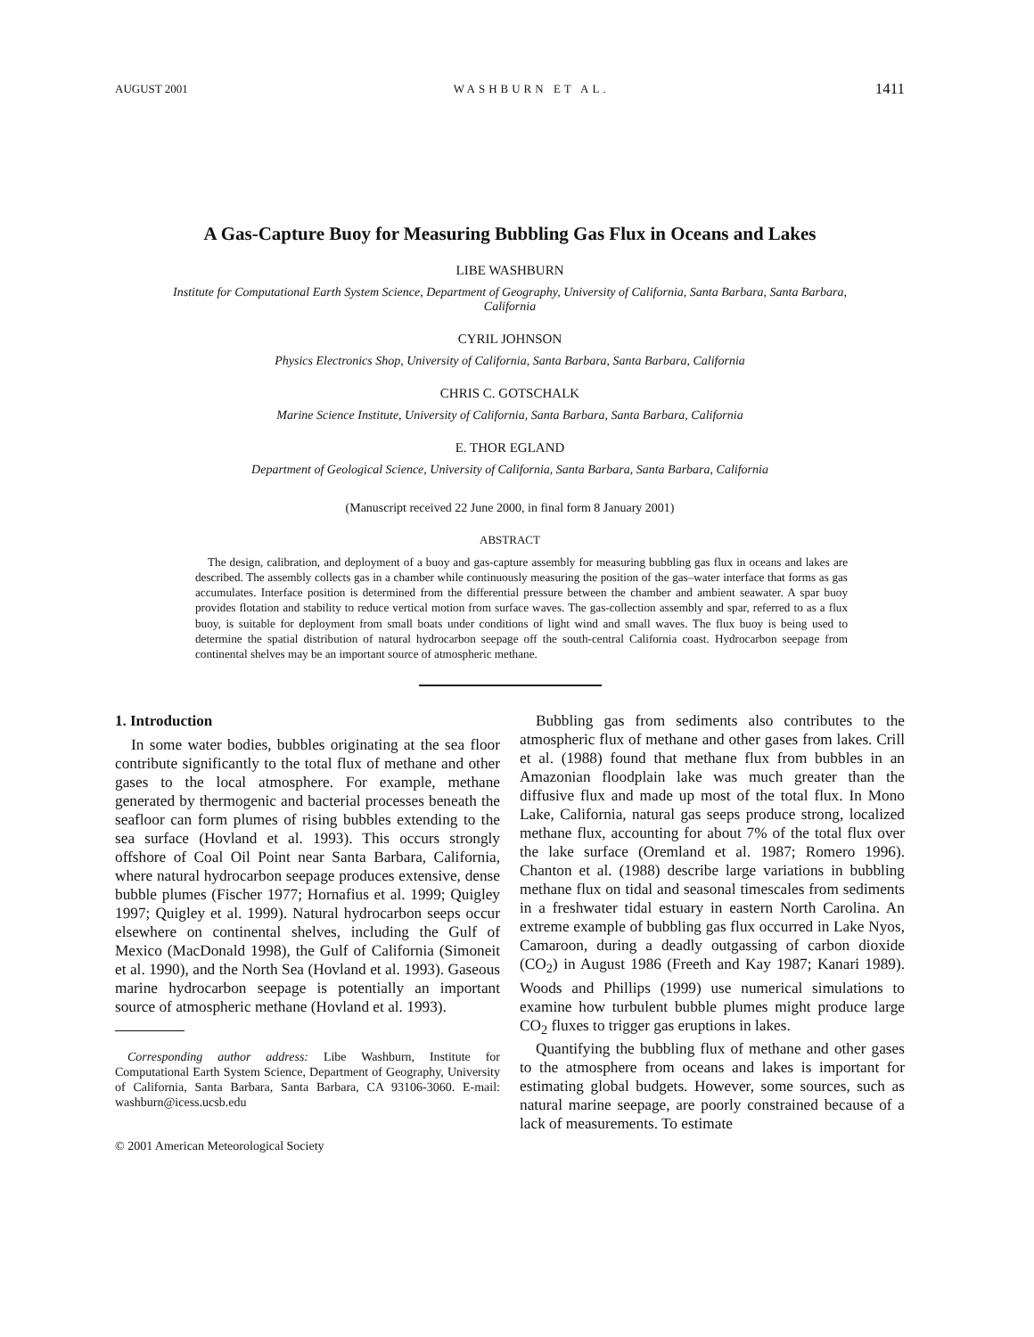AUGUST 2001 WASHBURN ET AL. 1411
A Gas-Capture Buoy for Measuring Bubbling Gas Flux in Oceans and Lakes
LIBE WASHBURN
Institute for Computational Earth System Science, Department of Geography, University of California, Santa Barbara, Santa Barbara, California
CYRIL JOHNSON
Physics Electronics Shop, University of California, Santa Barbara, Santa Barbara, California
CHRIS C. GOTSCHALK
Marine Science Institute, University of California, Santa Barbara, Santa Barbara, California
E. THOR EGLAND
Department of Geological Science, University of California, Santa Barbara, Santa Barbara, California
(Manuscript received 22 June 2000, in final form 8 January 2001)
ABSTRACT
The design, calibration, and deployment of a buoy and gas-capture assembly for measuring bubbling gas flux in oceans and lakes are described. The assembly collects gas in a chamber while continuously measuring the position of the gas–water interface that forms as gas accumulates. Interface position is determined from the differential pressure between the chamber and ambient seawater. A spar buoy provides flotation and stability to reduce vertical motion from surface waves. The gas-collection assembly and spar, referred to as a flux buoy, is suitable for deployment from small boats under conditions of light wind and small waves. The flux buoy is being used to determine the spatial distribution of natural hydrocarbon seepage off the south-central California coast. Hydrocarbon seepage from continental shelves may be an important source of atmospheric methane.
1. Introduction
In some water bodies, bubbles originating at the sea floor contribute significantly to the total flux of methane and other gases to the local atmosphere. For example, methane generated by thermogenic and bacterial processes beneath the seafloor can form plumes of rising bubbles extending to the sea surface (Hovland et al. 1993). This occurs strongly offshore of Coal Oil Point near Santa Barbara, California, where natural hydrocarbon seepage produces extensive, dense bubble plumes (Fischer 1977; Hornafius et al. 1999; Quigley 1997; Quigley et al. 1999). Natural hydrocarbon seeps occur elsewhere on continental shelves, including the Gulf of Mexico (MacDonald 1998), the Gulf of California (Simoneit et al. 1990), and the North Sea (Hovland et al. 1993). Gaseous marine hydrocarbon seepage is potentially an important source of atmospheric methane (Hovland et al. 1993).
Corresponding author address: Libe Washburn, Institute for Computational Earth System Science, Department of Geography, University of California, Santa Barbara, Santa Barbara, CA 93106-3060. E-mail: washburn@icess.ucsb.edu
© 2001 American Meteorological Society
Bubbling gas from sediments also contributes to the atmospheric flux of methane and other gases from lakes. Crill et al. (1988) found that methane flux from bubbles in an Amazonian floodplain lake was much greater than the diffusive flux and made up most of the total flux. In Mono Lake, California, natural gas seeps produce strong, localized methane flux, accounting for about 7% of the total flux over the lake surface (Oremland et al. 1987; Romero 1996). Chanton et al. (1988) describe large variations in bubbling methane flux on tidal and seasonal timescales from sediments in a freshwater tidal estuary in eastern North Carolina. An extreme example of bubbling gas flux occurred in Lake Nyos, Camaroon, during a deadly outgassing of carbon dioxide (CO<sub>2</sub>) in August 1986 (Freeth and Kay 1987; Kanari 1989). Woods and Phillips (1999) use numerical simulations to examine how turbulent bubble plumes might produce large CO<sub>2</sub> fluxes to trigger gas eruptions in lakes.
Quantifying the bubbling flux of methane and other gases to the atmosphere from oceans and lakes is important for estimating global budgets. However, some sources, such as natural marine seepage, are poorly constrained because of a lack of measurements. To estimate